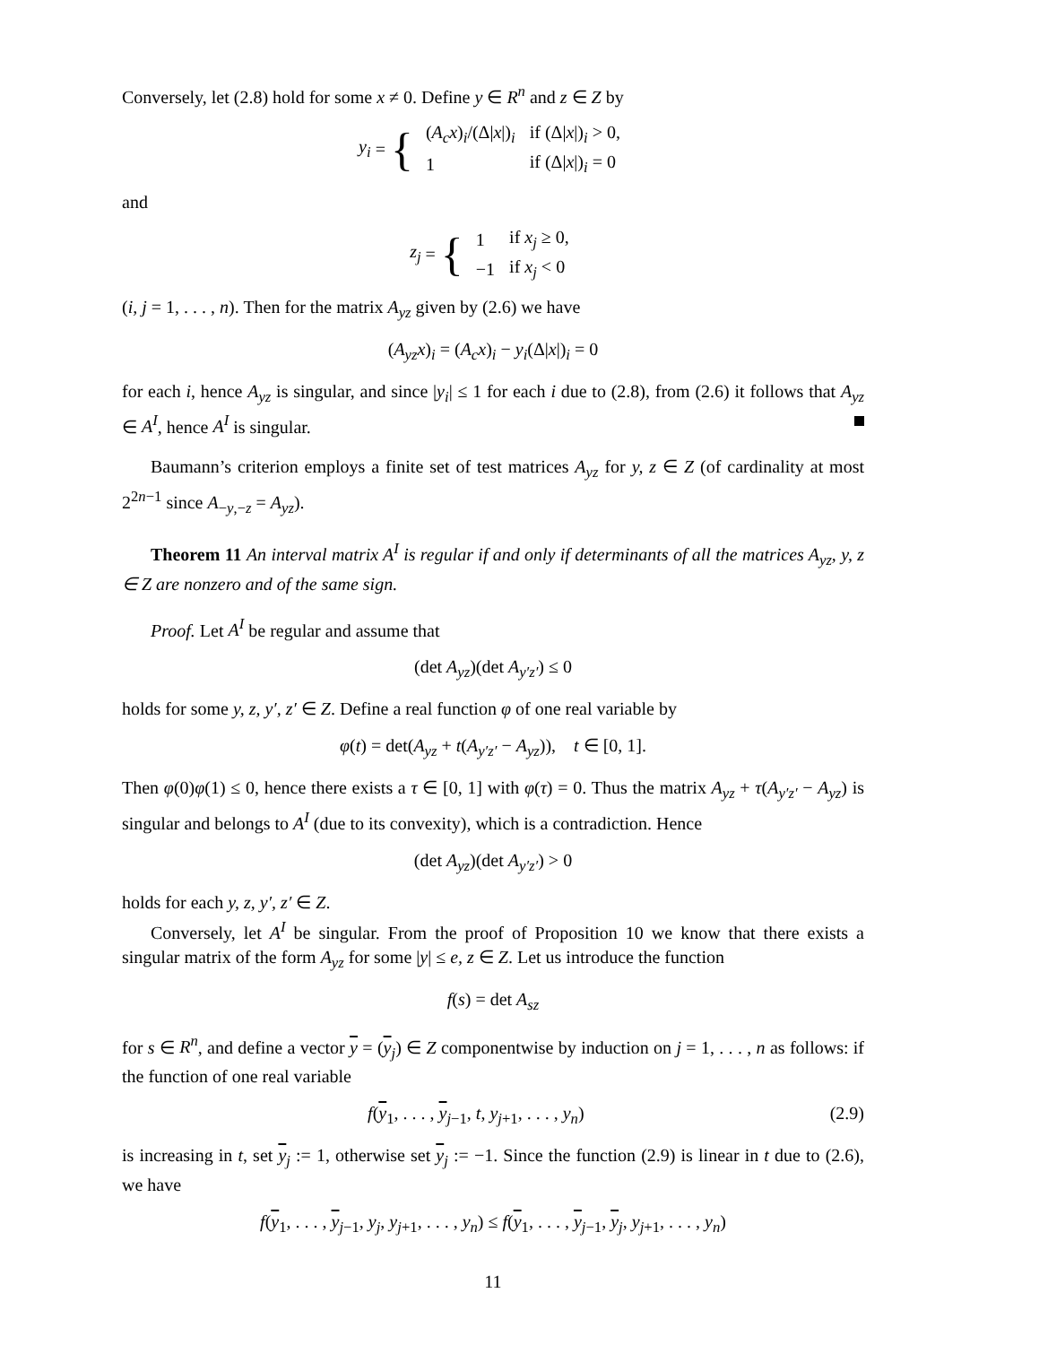Conversely, let (2.8) hold for some x ≠ 0. Define y ∈ R<sup>n</sup> and z ∈ Z by
y<sub>i</sub> = {
| ( A<sub>c</sub>x )<sub>i</sub>/(Δ/ x /)<sub>i</sub> | if (Δ/ x /)<sub>i</sub> > 0, |
| 1 | if (Δ/ x /)<sub>i</sub> = 0 |
and
z<sub>j</sub> = {
| 1 | if x<sub>j</sub> ≥ 0, |
| −1 | if x<sub>j</sub> < 0 |
(i, j = 1, . . . , n). Then for the matrix A<sub>yz</sub> given by (2.6) we have
(A<sub>yz</sub>x)<sub>i</sub> = (A<sub>c</sub>x)<sub>i</sub> − y<sub>i</sub>(Δ|x|)<sub>i</sub> = 0
for each i, hence A<sub>yz</sub> is singular, and since |y<sub>i</sub>| ≤ 1 for each i due to (2.8), from (2.6) it follows that A<sub>yz</sub> ∈ A<sup>I</sup>, hence A<sup>I</sup> is singular.
Baumann’s criterion employs a finite set of test matrices A<sub>yz</sub> for y, z ∈ Z (of cardinality at most 2<sup>2n−1</sup> since A<sub>−y,−z</sub> = A<sub>yz</sub>).
Theorem 11 An interval matrix A<sup>I</sup> is regular if and only if determinants of all the matrices A<sub>yz</sub>, y, z ∈ Z are nonzero and of the same sign.
Proof. Let A<sup>I</sup> be regular and assume that
(det A<sub>yz</sub>)(det A<sub>y′z′</sub>) ≤ 0
holds for some y, z, y′, z′ ∈ Z. Define a real function φ of one real variable by
φ(t) = det(A<sub>yz</sub> + t(A<sub>y′z′</sub> − A<sub>yz</sub>)), t ∈ [0, 1].
Then φ(0)φ(1) ≤ 0, hence there exists a τ ∈ [0, 1] with φ(τ) = 0. Thus the matrix A<sub>yz</sub> + τ(A<sub>y′z′</sub> − A<sub>yz</sub>) is singular and belongs to A<sup>I</sup> (due to its convexity), which is a contradiction. Hence
(det A<sub>yz</sub>)(det A<sub>y′z′</sub>) > 0
holds for each y, z, y′, z′ ∈ Z.
Conversely, let A<sup>I</sup> be singular. From the proof of Proposition 10 we know that there exists a singular matrix of the form A<sub>yz</sub> for some |y| ≤ e, z ∈ Z. Let us introduce the function
f(s) = det A<sub>sz</sub>
for s ∈ R<sup>n</sup>, and define a vector y = (y<sub>j</sub>) ∈ Z componentwise by induction on j = 1, . . . , n as follows: if the function of one real variable
(2.9) f(y<sub>1</sub>, . . . , y<sub>j−1</sub>, t, y<sub>j+1</sub>, . . . , y<sub>n</sub>)
is increasing in t, set y<sub>j</sub> := 1, otherwise set y<sub>j</sub> := −1. Since the function (2.9) is linear in t due to (2.6), we have
f(y<sub>1</sub>, . . . , y<sub>j−1</sub>, y<sub>j</sub>, y<sub>j+1</sub>, . . . , y<sub>n</sub>) ≤ f(y<sub>1</sub>, . . . , y<sub>j−1</sub>, y<sub>j</sub>, y<sub>j+1</sub>, . . . , y<sub>n</sub>)
11